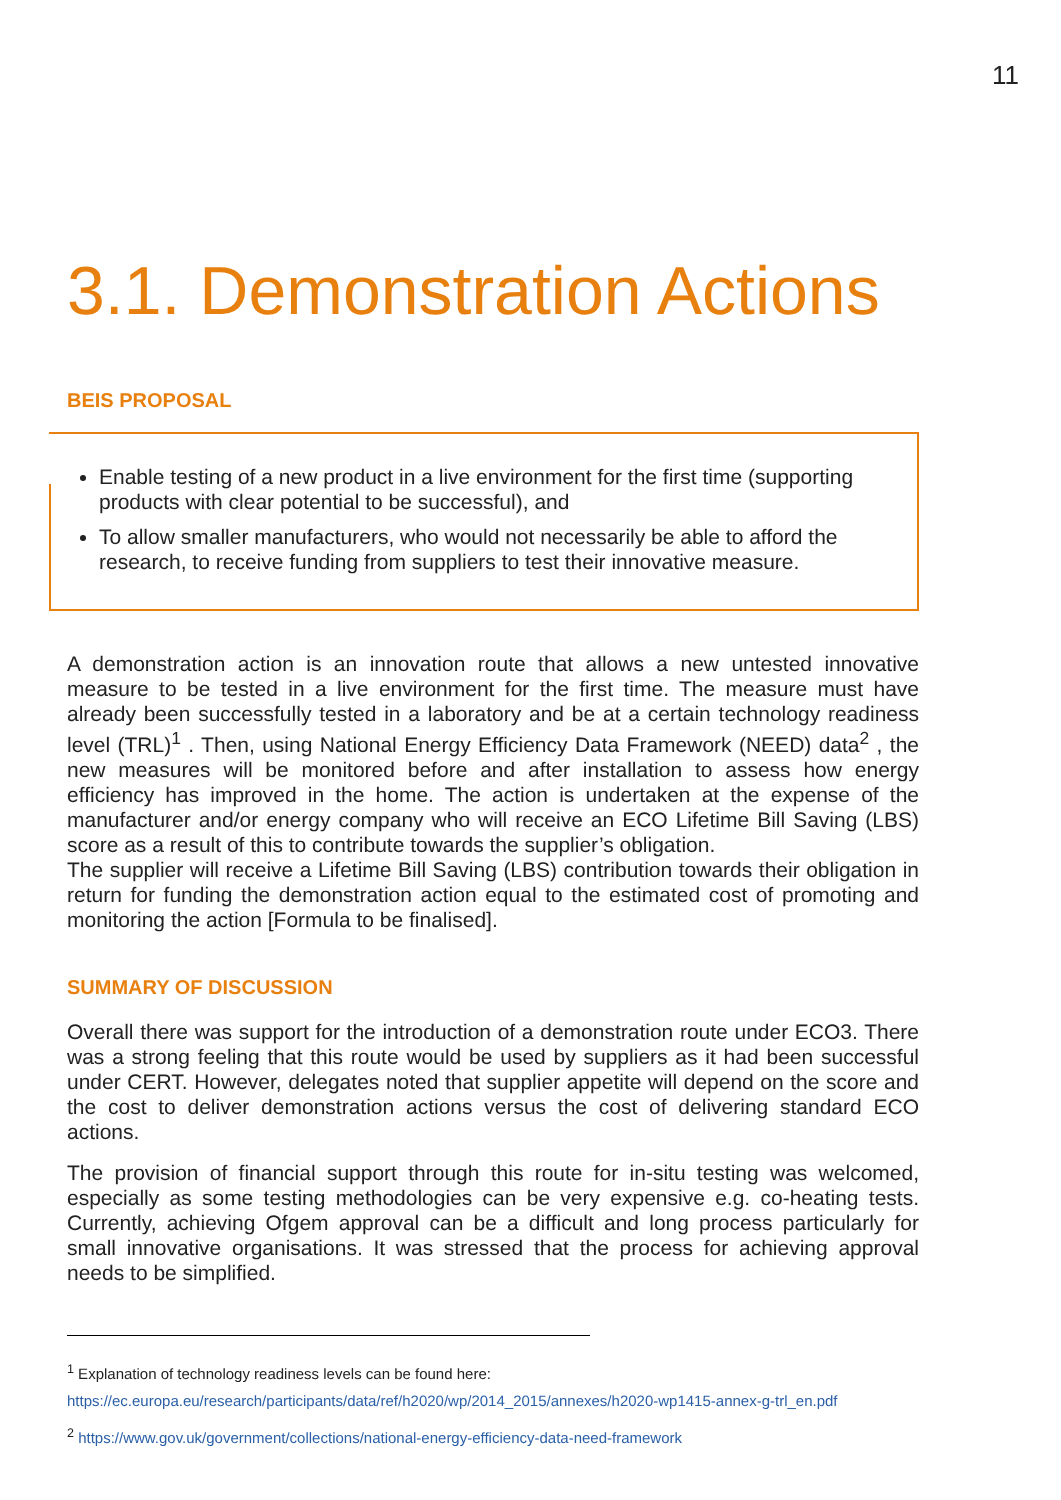11
3.1. Demonstration Actions
BEIS PROPOSAL
Enable testing of a new product in a live environment for the first time (supporting products with clear potential to be successful), and
To allow smaller manufacturers, who would not necessarily be able to afford the research, to receive funding from suppliers to test their innovative measure.
A demonstration action is an innovation route that allows a new untested innovative measure to be tested in a live environment for the first time. The measure must have already been successfully tested in a laboratory and be at a certain technology readiness level (TRL)<sup>1</sup> . Then, using National Energy Efficiency Data Framework (NEED) data<sup>2</sup> , the new measures will be monitored before and after installation to assess how energy efficiency has improved in the home. The action is undertaken at the expense of the manufacturer and/or energy company who will receive an ECO Lifetime Bill Saving (LBS) score as a result of this to contribute towards the supplier’s obligation.
The supplier will receive a Lifetime Bill Saving (LBS) contribution towards their obligation in return for funding the demonstration action equal to the estimated cost of promoting and monitoring the action [Formula to be finalised].
SUMMARY OF DISCUSSION
Overall there was support for the introduction of a demonstration route under ECO3. There was a strong feeling that this route would be used by suppliers as it had been successful under CERT. However, delegates noted that supplier appetite will depend on the score and the cost to deliver demonstration actions versus the cost of delivering standard ECO actions.
The provision of financial support through this route for in-situ testing was welcomed, especially as some testing methodologies can be very expensive e.g. co-heating tests. Currently, achieving Ofgem approval can be a difficult and long process particularly for small innovative organisations. It was stressed that the process for achieving approval needs to be simplified.
<sup>1</sup> Explanation of technology readiness levels can be found here: https://ec.europa.eu/research/participants/data/ref/h2020/wp/2014_2015/annexes/h2020-wp1415-annex-g-trl_en.pdf
<sup>2</sup> https://www.gov.uk/government/collections/national-energy-efficiency-data-need-framework